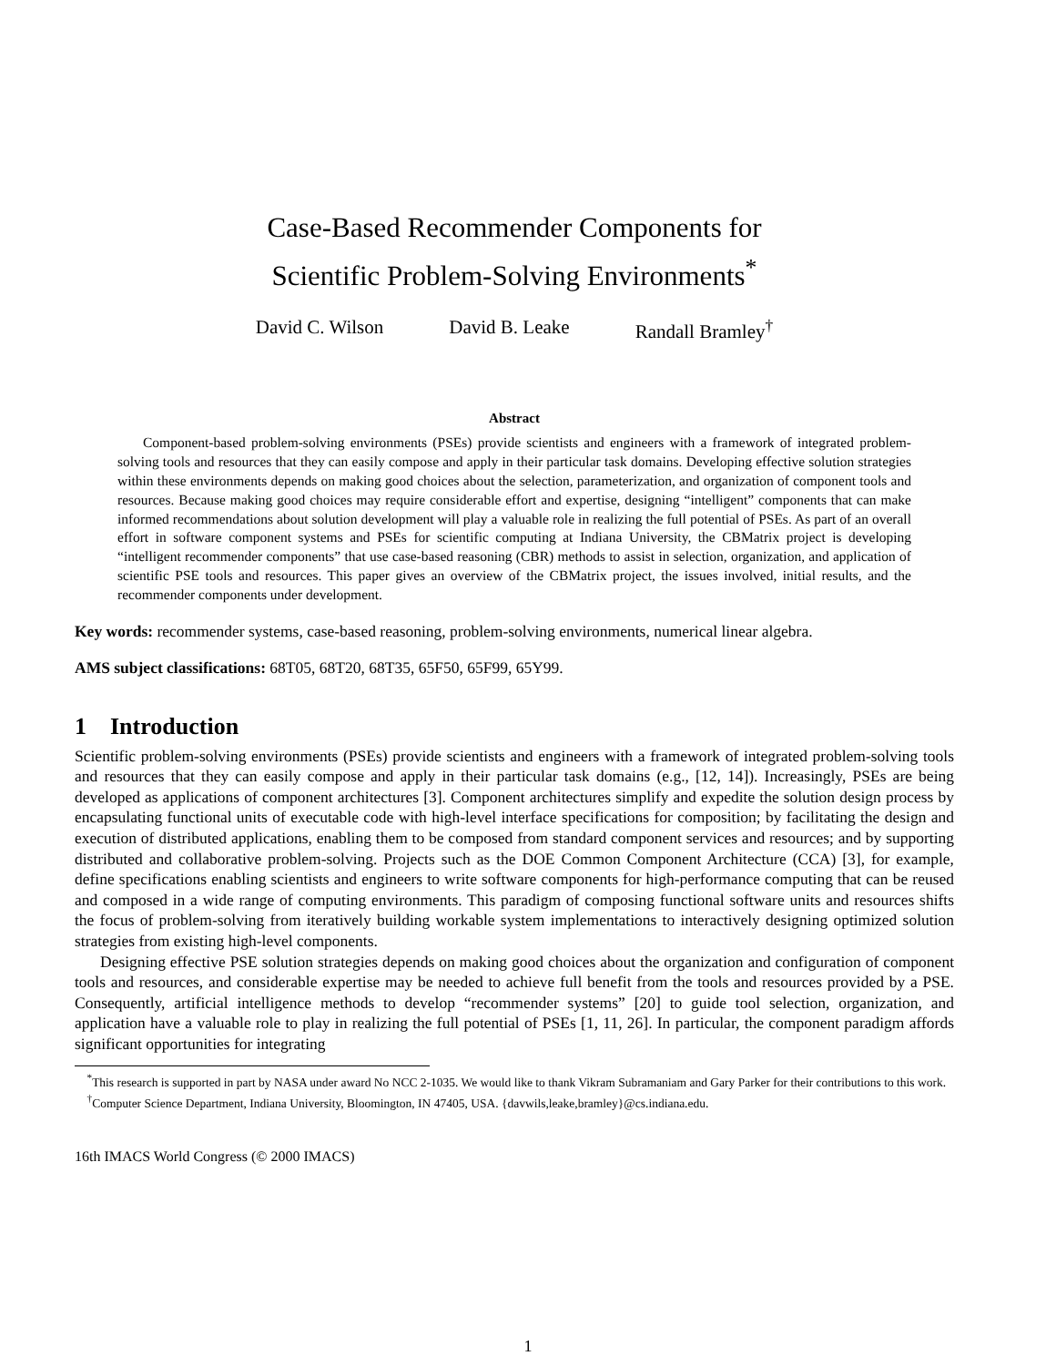Case-Based Recommender Components for
Scientific Problem-Solving Environments<sup>*</sup>
David C. Wilson David B. Leake Randall Bramley<sup>†</sup>
Abstract
Component-based problem-solving environments (PSEs) provide scientists and engineers with a framework of integrated problem-solving tools and resources that they can easily compose and apply in their particular task domains. Developing effective solution strategies within these environments depends on making good choices about the selection, parameterization, and organization of component tools and resources. Because making good choices may require considerable effort and expertise, designing “intelligent” components that can make informed recommendations about solution development will play a valuable role in realizing the full potential of PSEs. As part of an overall effort in software component systems and PSEs for scientific computing at Indiana University, the CBMatrix project is developing “intelligent recommender components” that use case-based reasoning (CBR) methods to assist in selection, organization, and application of scientific PSE tools and resources. This paper gives an overview of the CBMatrix project, the issues involved, initial results, and the recommender components under development.
Key words: recommender systems, case-based reasoning, problem-solving environments, numerical linear algebra.
AMS subject classifications: 68T05, 68T20, 68T35, 65F50, 65F99, 65Y99.
1 Introduction
Scientific problem-solving environments (PSEs) provide scientists and engineers with a framework of integrated problem-solving tools and resources that they can easily compose and apply in their particular task domains (e.g., [12, 14]). Increasingly, PSEs are being developed as applications of component architectures [3]. Component architectures simplify and expedite the solution design process by encapsulating functional units of executable code with high-level interface specifications for composition; by facilitating the design and execution of distributed applications, enabling them to be composed from standard component services and resources; and by supporting distributed and collaborative problem-solving. Projects such as the DOE Common Component Architecture (CCA) [3], for example, define specifications enabling scientists and engineers to write software components for high-performance computing that can be reused and composed in a wide range of computing environments. This paradigm of composing functional software units and resources shifts the focus of problem-solving from iteratively building workable system implementations to interactively designing optimized solution strategies from existing high-level components.
Designing effective PSE solution strategies depends on making good choices about the organization and configuration of component tools and resources, and considerable expertise may be needed to achieve full benefit from the tools and resources provided by a PSE. Consequently, artificial intelligence methods to develop “recommender systems” [20] to guide tool selection, organization, and application have a valuable role to play in realizing the full potential of PSEs [1, 11, 26]. In particular, the component paradigm affords significant opportunities for integrating
<sup>*</sup> This research is supported in part by NASA under award No NCC 2-1035. We would like to thank Vikram Subramaniam and Gary Parker for their contributions to this work.
<sup>†</sup> Computer Science Department, Indiana University, Bloomington, IN 47405, USA. {davwils,leake,bramley}@cs.indiana.edu.
16th IMACS World Congress (© 2000 IMACS)
1